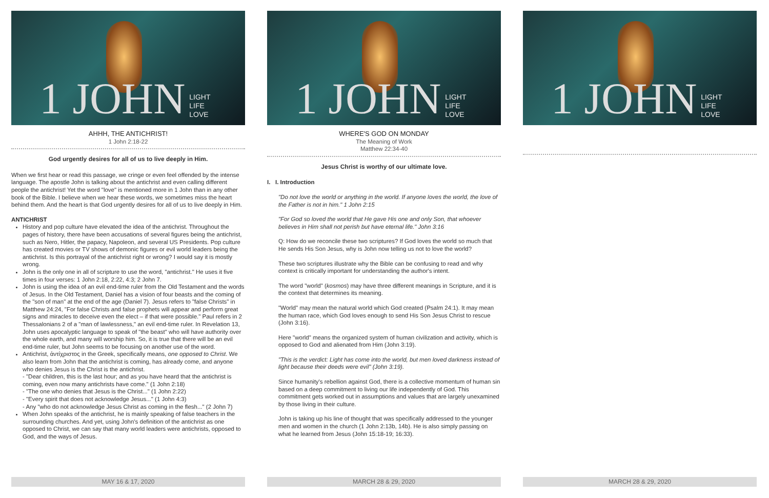1 JOHN LIGHT
LIFE
LOVE
AHHH, THE ANTICHRIST!
1 John 2:18-22
God urgently desires for all of us to live deeply in Him.
When we first hear or read this passage, we cringe or even feel offended by the intense language. The apostle John is talking about the antichrist and even calling different people the antichrist! Yet the word "love" is mentioned more in 1 John than in any other book of the Bible. I believe when we hear these words, we sometimes miss the heart behind them. And the heart is that God urgently desires for all of us to live deeply in Him.
ANTICHRIST
History and pop culture have elevated the idea of the antichrist. Throughout the pages of history, there have been accusations of several figures being the antichrist, such as Nero, Hitler, the papacy, Napoleon, and several US Presidents. Pop culture has created movies or TV shows of demonic figures or evil world leaders being the antichrist. Is this portrayal of the antichrist right or wrong? I would say it is mostly wrong.
John is the only one in all of scripture to use the word, "antichrist." He uses it five times in four verses: 1 John 2:18, 2:22, 4:3; 2 John 7.
John is using the idea of an evil end-time ruler from the Old Testament and the words of Jesus. In the Old Testament, Daniel has a vision of four beasts and the coming of the "son of man" at the end of the age (Daniel 7). Jesus refers to "false Christs" in Matthew 24:24, "For false Christs and false prophets will appear and perform great signs and miracles to deceive even the elect – if that were possible." Paul refers in 2 Thessalonians 2 of a "man of lawlessness," an evil end-time ruler. In Revelation 13, John uses apocalyptic language to speak of "the beast" who will have authority over the whole earth, and many will worship him. So, it is true that there will be an evil end-time ruler, but John seems to be focusing on another use of the word.
Antichrist, ἀντίχριστος in the Greek, specifically means, one opposed to Christ. We also learn from John that the antichrist is coming, has already come, and anyone who denies Jesus is the Christ is the antichrist.
- "Dear children, this is the last hour; and as you have heard that the antichrist is coming, even now many antichrists have come." (1 John 2:18)
- "The one who denies that Jesus is the Christ..." (1 John 2:22)
- "Every spirit that does not acknowledge Jesus..." (1 John 4:3)
- Any "who do not acknowledge Jesus Christ as coming in the flesh..." (2 John 7)
When John speaks of the antichrist, he is mainly speaking of false teachers in the surrounding churches. And yet, using John's definition of the antichrist as one opposed to Christ, we can say that many world leaders were antichrists, opposed to God, and the ways of Jesus.
MAY 16 & 17, 2020
1 JOHN LIGHT
LIFE
LOVE
WHERE'S GOD ON MONDAY
The Meaning of Work
Matthew 22:34-40
Jesus Christ is worthy of our ultimate love.
I. I. Introduction
"Do not love the world or anything in the world. If anyone loves the world, the love of the Father is not in him." 1 John 2:15
"For God so loved the world that He gave His one and only Son, that whoever believes in Him shall not perish but have eternal life." John 3:16
Q: How do we reconcile these two scriptures? If God loves the world so much that He sends His Son Jesus, why is John now telling us not to love the world?
These two scriptures illustrate why the Bible can be confusing to read and why context is critically important for understanding the author's intent.
The word "world" (kosmos) may have three different meanings in Scripture, and it is the context that determines its meaning.
"World" may mean the natural world which God created (Psalm 24:1). It may mean the human race, which God loves enough to send His Son Jesus Christ to rescue (John 3:16).
Here "world" means the organized system of human civilization and activity, which is opposed to God and alienated from Him (John 3:19).
"This is the verdict: Light has come into the world, but men loved darkness instead of light because their deeds were evil" (John 3:19).
Since humanity's rebellion against God, there is a collective momentum of human sin based on a deep commitment to living our life independently of God. This commitment gets worked out in assumptions and values that are largely unexamined by those living in their culture.
John is taking up his line of thought that was specifically addressed to the younger men and women in the church (1 John 2:13b, 14b). He is also simply passing on what he learned from Jesus (John 15:18-19; 16:33).
MARCH 28 & 29, 2020
1 JOHN LIGHT
LIFE
LOVE
MARCH 28 & 29, 2020